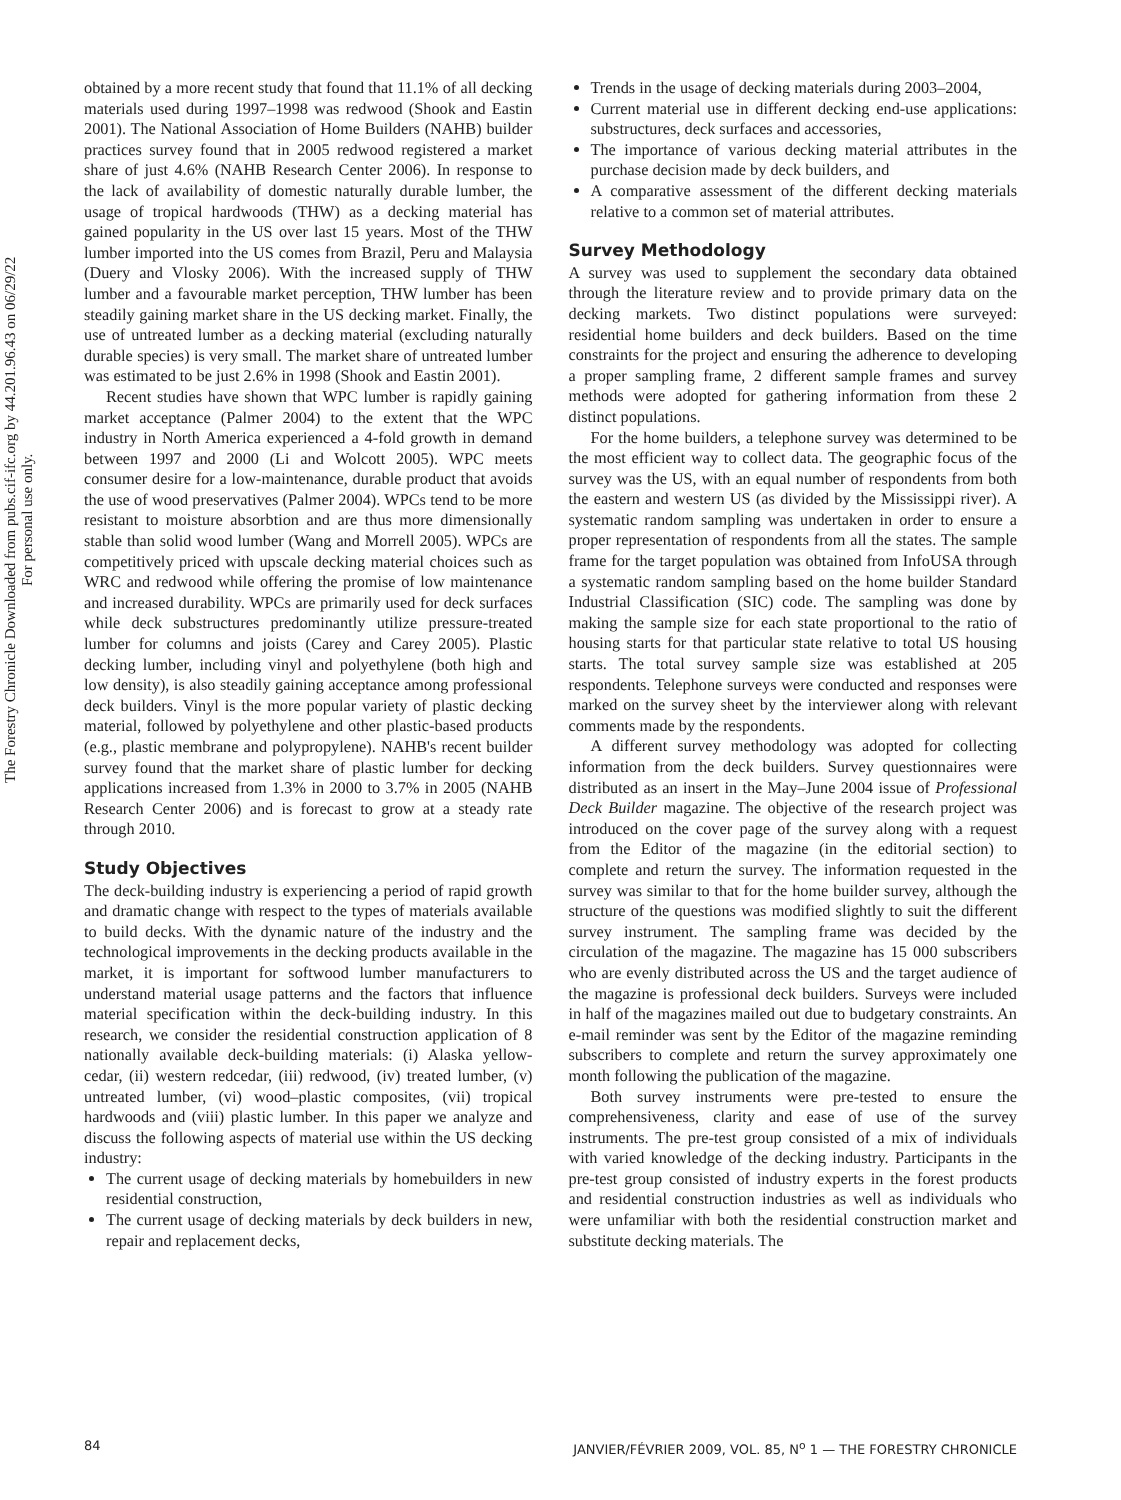The Forestry Chronicle Downloaded from pubs.cif-ifc.org by 44.201.96.43 on 06/29/22
For personal use only.
obtained by a more recent study that found that 11.1% of all decking materials used during 1997–1998 was redwood (Shook and Eastin 2001). The National Association of Home Builders (NAHB) builder practices survey found that in 2005 redwood registered a market share of just 4.6% (NAHB Research Center 2006). In response to the lack of availability of domestic naturally durable lumber, the usage of tropical hardwoods (THW) as a decking material has gained popularity in the US over last 15 years. Most of the THW lumber imported into the US comes from Brazil, Peru and Malaysia (Duery and Vlosky 2006). With the increased supply of THW lumber and a favourable market perception, THW lumber has been steadily gaining market share in the US decking market. Finally, the use of untreated lumber as a decking material (excluding naturally durable species) is very small. The market share of untreated lumber was estimated to be just 2.6% in 1998 (Shook and Eastin 2001).
Recent studies have shown that WPC lumber is rapidly gaining market acceptance (Palmer 2004) to the extent that the WPC industry in North America experienced a 4-fold growth in demand between 1997 and 2000 (Li and Wolcott 2005). WPC meets consumer desire for a low-maintenance, durable product that avoids the use of wood preservatives (Palmer 2004). WPCs tend to be more resistant to moisture absorbtion and are thus more dimensionally stable than solid wood lumber (Wang and Morrell 2005). WPCs are competitively priced with upscale decking material choices such as WRC and redwood while offering the promise of low maintenance and increased durability. WPCs are primarily used for deck surfaces while deck substructures predominantly utilize pressure-treated lumber for columns and joists (Carey and Carey 2005). Plastic decking lumber, including vinyl and polyethylene (both high and low density), is also steadily gaining acceptance among professional deck builders. Vinyl is the more popular variety of plastic decking material, followed by polyethylene and other plastic-based products (e.g., plastic membrane and polypropylene). NAHB's recent builder survey found that the market share of plastic lumber for decking applications increased from 1.3% in 2000 to 3.7% in 2005 (NAHB Research Center 2006) and is forecast to grow at a steady rate through 2010.
Study Objectives
The deck-building industry is experiencing a period of rapid growth and dramatic change with respect to the types of materials available to build decks. With the dynamic nature of the industry and the technological improvements in the decking products available in the market, it is important for softwood lumber manufacturers to understand material usage patterns and the factors that influence material specification within the deck-building industry. In this research, we consider the residential construction application of 8 nationally available deck-building materials: (i) Alaska yellow-cedar, (ii) western redcedar, (iii) redwood, (iv) treated lumber, (v) untreated lumber, (vi) wood–plastic composites, (vii) tropical hardwoods and (viii) plastic lumber. In this paper we analyze and discuss the following aspects of material use within the US decking industry:
The current usage of decking materials by homebuilders in new residential construction,
The current usage of decking materials by deck builders in new, repair and replacement decks,
Trends in the usage of decking materials during 2003–2004,
Current material use in different decking end-use applications: substructures, deck surfaces and accessories,
The importance of various decking material attributes in the purchase decision made by deck builders, and
A comparative assessment of the different decking materials relative to a common set of material attributes.
Survey Methodology
A survey was used to supplement the secondary data obtained through the literature review and to provide primary data on the decking markets. Two distinct populations were surveyed: residential home builders and deck builders. Based on the time constraints for the project and ensuring the adherence to developing a proper sampling frame, 2 different sample frames and survey methods were adopted for gathering information from these 2 distinct populations.
For the home builders, a telephone survey was determined to be the most efficient way to collect data. The geographic focus of the survey was the US, with an equal number of respondents from both the eastern and western US (as divided by the Mississippi river). A systematic random sampling was undertaken in order to ensure a proper representation of respondents from all the states. The sample frame for the target population was obtained from InfoUSA through a systematic random sampling based on the home builder Standard Industrial Classification (SIC) code. The sampling was done by making the sample size for each state proportional to the ratio of housing starts for that particular state relative to total US housing starts. The total survey sample size was established at 205 respondents. Telephone surveys were conducted and responses were marked on the survey sheet by the interviewer along with relevant comments made by the respondents.
A different survey methodology was adopted for collecting information from the deck builders. Survey questionnaires were distributed as an insert in the May–June 2004 issue of Professional Deck Builder magazine. The objective of the research project was introduced on the cover page of the survey along with a request from the Editor of the magazine (in the editorial section) to complete and return the survey. The information requested in the survey was similar to that for the home builder survey, although the structure of the questions was modified slightly to suit the different survey instrument. The sampling frame was decided by the circulation of the magazine. The magazine has 15 000 subscribers who are evenly distributed across the US and the target audience of the magazine is professional deck builders. Surveys were included in half of the magazines mailed out due to budgetary constraints. An e-mail reminder was sent by the Editor of the magazine reminding subscribers to complete and return the survey approximately one month following the publication of the magazine.
Both survey instruments were pre-tested to ensure the comprehensiveness, clarity and ease of use of the survey instruments. The pre-test group consisted of a mix of individuals with varied knowledge of the decking industry. Participants in the pre-test group consisted of industry experts in the forest products and residential construction industries as well as individuals who were unfamiliar with both the residential construction market and substitute decking materials. The
84 JANVIER/FÉVRIER 2009, VOL. 85, N<sup>o</sup> 1 — THE FORESTRY CHRONICLE